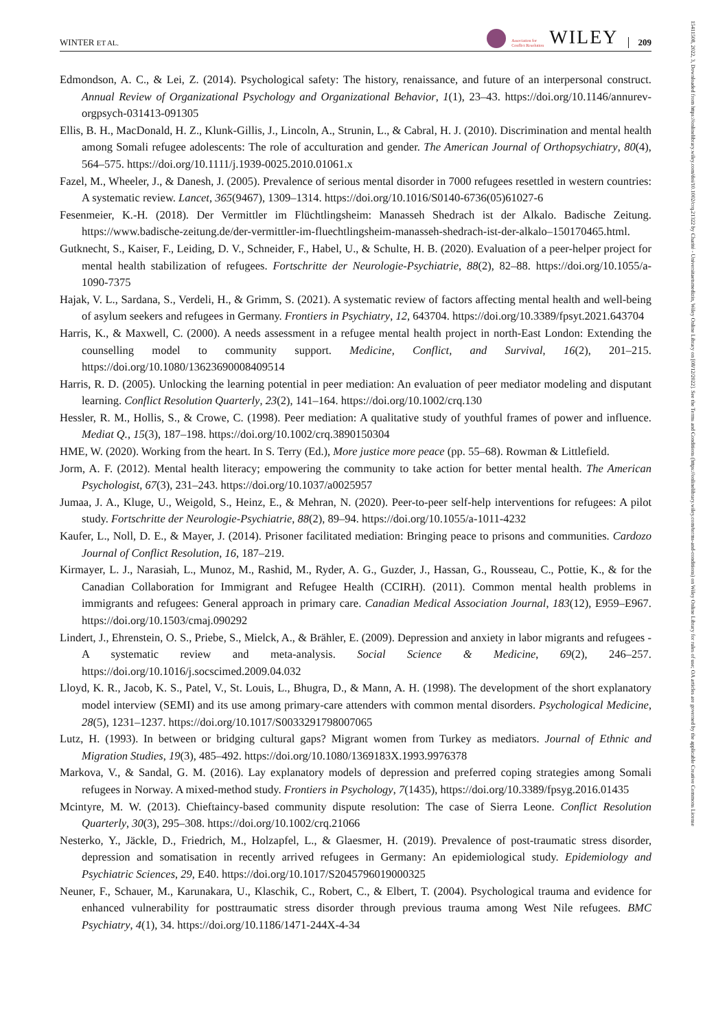WINTER ET AL. Association for
Conflict Resolution WILEY 209
15411508, 2022, 3, Downloaded from https://onlinelibrary.wiley.com/doi/10.1002/crq.21322 by Charité - Universitaetsmedizin, Wiley Online Library on [08/12/2022]. See the Terms and Conditions (https://onlinelibrary.wiley.com/terms-and-conditions) on Wiley Online Library for rules of use; OA articles are governed by the applicable Creative Commons License
Edmondson, A. C., & Lei, Z. (2014). Psychological safety: The history, renaissance, and future of an interpersonal construct. Annual Review of Organizational Psychology and Organizational Behavior, 1(1), 23–43. https://doi.org/10.1146/annurev-orgpsych-031413-091305
Ellis, B. H., MacDonald, H. Z., Klunk-Gillis, J., Lincoln, A., Strunin, L., & Cabral, H. J. (2010). Discrimination and mental health among Somali refugee adolescents: The role of acculturation and gender. The American Journal of Orthopsychiatry, 80(4), 564–575. https://doi.org/10.1111/j.1939-0025.2010.01061.x
Fazel, M., Wheeler, J., & Danesh, J. (2005). Prevalence of serious mental disorder in 7000 refugees resettled in western countries: A systematic review. Lancet, 365(9467), 1309–1314. https://doi.org/10.1016/S0140-6736(05)61027-6
Fesenmeier, K.-H. (2018). Der Vermittler im Flüchtlingsheim: Manasseh Shedrach ist der Alkalo. Badische Zeitung. https://www.badische-zeitung.de/der-vermittler-im-fluechtlingsheim-manasseh-shedrach-ist-der-alkalo–150170465.html.
Gutknecht, S., Kaiser, F., Leiding, D. V., Schneider, F., Habel, U., & Schulte, H. B. (2020). Evaluation of a peer-helper project for mental health stabilization of refugees. Fortschritte der Neurologie-Psychiatrie, 88(2), 82–88. https://doi.org/10.1055/a-1090-7375
Hajak, V. L., Sardana, S., Verdeli, H., & Grimm, S. (2021). A systematic review of factors affecting mental health and well-being of asylum seekers and refugees in Germany. Frontiers in Psychiatry, 12, 643704. https://doi.org/10.3389/fpsyt.2021.643704
Harris, K., & Maxwell, C. (2000). A needs assessment in a refugee mental health project in north-East London: Extending the counselling model to community support. Medicine, Conflict, and Survival, 16(2), 201–215. https://doi.org/10.1080/13623690008409514
Harris, R. D. (2005). Unlocking the learning potential in peer mediation: An evaluation of peer mediator modeling and disputant learning. Conflict Resolution Quarterly, 23(2), 141–164. https://doi.org/10.1002/crq.130
Hessler, R. M., Hollis, S., & Crowe, C. (1998). Peer mediation: A qualitative study of youthful frames of power and influence. Mediat Q., 15(3), 187–198. https://doi.org/10.1002/crq.3890150304
HME, W. (2020). Working from the heart. In S. Terry (Ed.), More justice more peace (pp. 55–68). Rowman & Littlefield.
Jorm, A. F. (2012). Mental health literacy; empowering the community to take action for better mental health. The American Psychologist, 67(3), 231–243. https://doi.org/10.1037/a0025957
Jumaa, J. A., Kluge, U., Weigold, S., Heinz, E., & Mehran, N. (2020). Peer-to-peer self-help interventions for refugees: A pilot study. Fortschritte der Neurologie-Psychiatrie, 88(2), 89–94. https://doi.org/10.1055/a-1011-4232
Kaufer, L., Noll, D. E., & Mayer, J. (2014). Prisoner facilitated mediation: Bringing peace to prisons and communities. Cardozo Journal of Conflict Resolution, 16, 187–219.
Kirmayer, L. J., Narasiah, L., Munoz, M., Rashid, M., Ryder, A. G., Guzder, J., Hassan, G., Rousseau, C., Pottie, K., & for the Canadian Collaboration for Immigrant and Refugee Health (CCIRH). (2011). Common mental health problems in immigrants and refugees: General approach in primary care. Canadian Medical Association Journal, 183(12), E959–E967. https://doi.org/10.1503/cmaj.090292
Lindert, J., Ehrenstein, O. S., Priebe, S., Mielck, A., & Brähler, E. (2009). Depression and anxiety in labor migrants and refugees - A systematic review and meta-analysis. Social Science & Medicine, 69(2), 246–257. https://doi.org/10.1016/j.socscimed.2009.04.032
Lloyd, K. R., Jacob, K. S., Patel, V., St. Louis, L., Bhugra, D., & Mann, A. H. (1998). The development of the short explanatory model interview (SEMI) and its use among primary-care attenders with common mental disorders. Psychological Medicine, 28(5), 1231–1237. https://doi.org/10.1017/S0033291798007065
Lutz, H. (1993). In between or bridging cultural gaps? Migrant women from Turkey as mediators. Journal of Ethnic and Migration Studies, 19(3), 485–492. https://doi.org/10.1080/1369183X.1993.9976378
Markova, V., & Sandal, G. M. (2016). Lay explanatory models of depression and preferred coping strategies among Somali refugees in Norway. A mixed-method study. Frontiers in Psychology, 7(1435), https://doi.org/10.3389/fpsyg.2016.01435
Mcintyre, M. W. (2013). Chieftaincy-based community dispute resolution: The case of Sierra Leone. Conflict Resolution Quarterly, 30(3), 295–308. https://doi.org/10.1002/crq.21066
Nesterko, Y., Jäckle, D., Friedrich, M., Holzapfel, L., & Glaesmer, H. (2019). Prevalence of post-traumatic stress disorder, depression and somatisation in recently arrived refugees in Germany: An epidemiological study. Epidemiology and Psychiatric Sciences, 29, E40. https://doi.org/10.1017/S2045796019000325
Neuner, F., Schauer, M., Karunakara, U., Klaschik, C., Robert, C., & Elbert, T. (2004). Psychological trauma and evidence for enhanced vulnerability for posttraumatic stress disorder through previous trauma among West Nile refugees. BMC Psychiatry, 4(1), 34. https://doi.org/10.1186/1471-244X-4-34